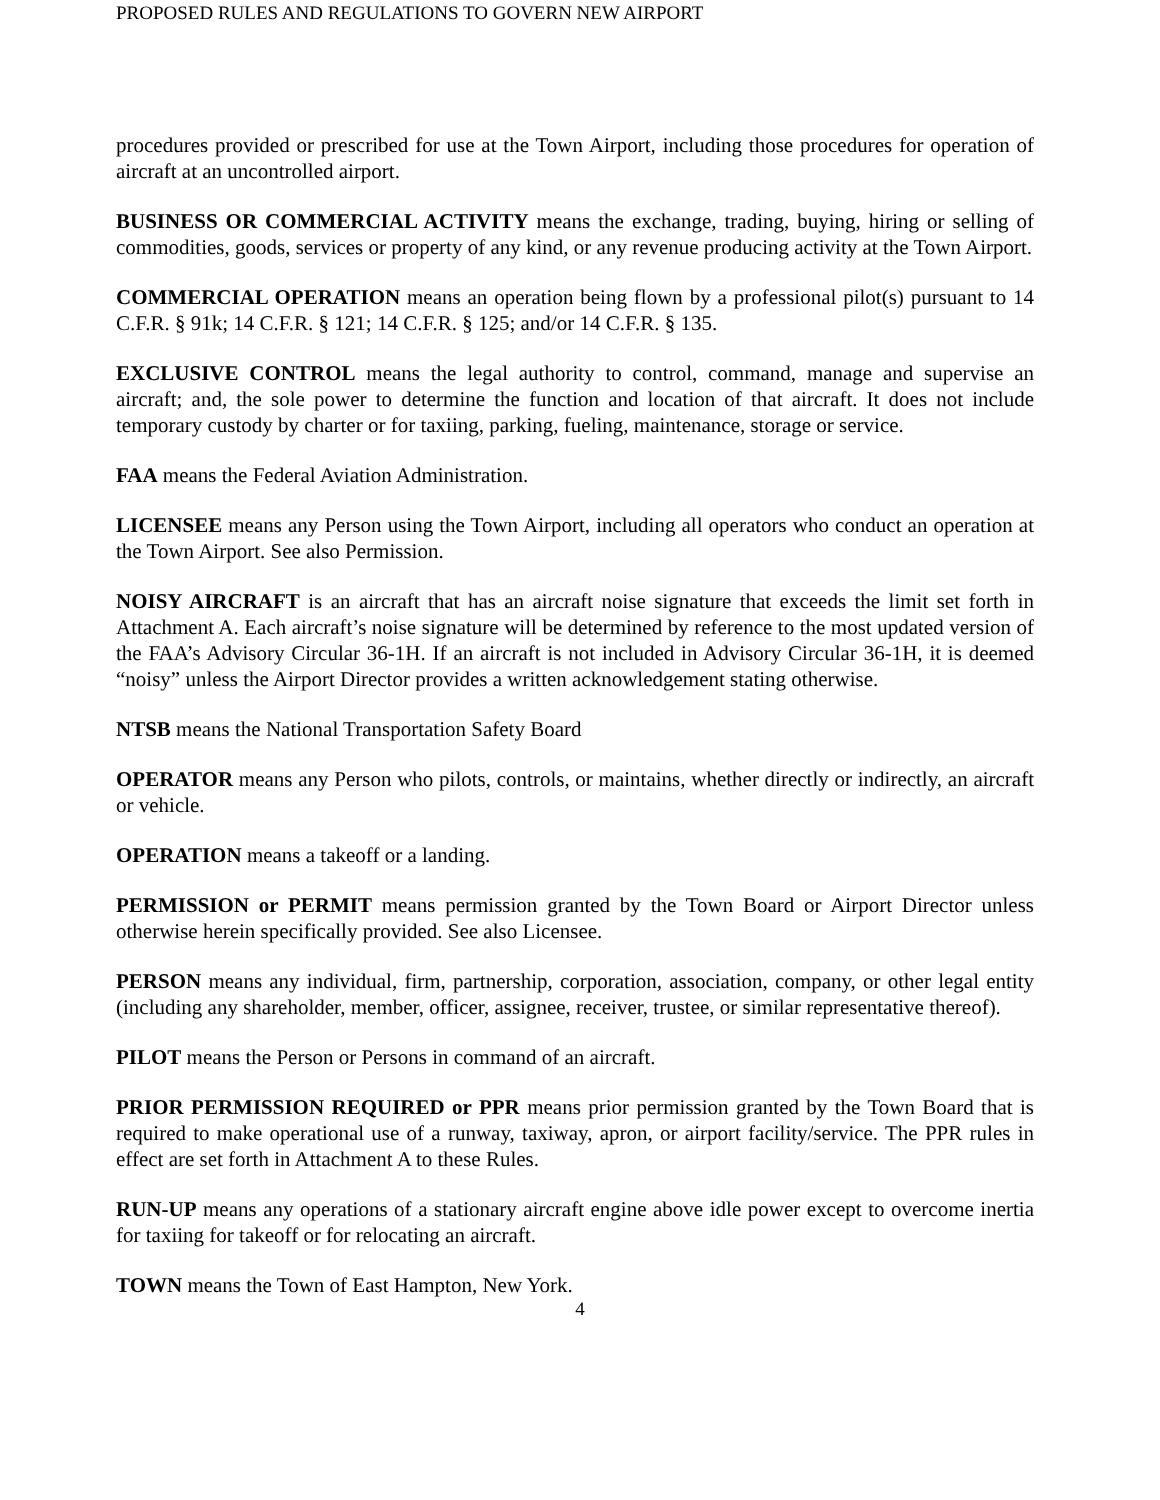PROPOSED RULES AND REGULATIONS TO GOVERN NEW AIRPORT
procedures provided or prescribed for use at the Town Airport, including those procedures for operation of aircraft at an uncontrolled airport.
BUSINESS OR COMMERCIAL ACTIVITY means the exchange, trading, buying, hiring or selling of commodities, goods, services or property of any kind, or any revenue producing activity at the Town Airport.
COMMERCIAL OPERATION means an operation being flown by a professional pilot(s) pursuant to 14 C.F.R. § 91k; 14 C.F.R. § 121; 14 C.F.R. § 125; and/or 14 C.F.R. § 135.
EXCLUSIVE CONTROL means the legal authority to control, command, manage and supervise an aircraft; and, the sole power to determine the function and location of that aircraft. It does not include temporary custody by charter or for taxiing, parking, fueling, maintenance, storage or service.
FAA means the Federal Aviation Administration.
LICENSEE means any Person using the Town Airport, including all operators who conduct an operation at the Town Airport. See also Permission.
NOISY AIRCRAFT is an aircraft that has an aircraft noise signature that exceeds the limit set forth in Attachment A. Each aircraft’s noise signature will be determined by reference to the most updated version of the FAA’s Advisory Circular 36-1H. If an aircraft is not included in Advisory Circular 36-1H, it is deemed “noisy” unless the Airport Director provides a written acknowledgement stating otherwise.
NTSB means the National Transportation Safety Board
OPERATOR means any Person who pilots, controls, or maintains, whether directly or indirectly, an aircraft or vehicle.
OPERATION means a takeoff or a landing.
PERMISSION or PERMIT means permission granted by the Town Board or Airport Director unless otherwise herein specifically provided. See also Licensee.
PERSON means any individual, firm, partnership, corporation, association, company, or other legal entity (including any shareholder, member, officer, assignee, receiver, trustee, or similar representative thereof).
PILOT means the Person or Persons in command of an aircraft.
PRIOR PERMISSION REQUIRED or PPR means prior permission granted by the Town Board that is required to make operational use of a runway, taxiway, apron, or airport facility/service. The PPR rules in effect are set forth in Attachment A to these Rules.
RUN-UP means any operations of a stationary aircraft engine above idle power except to overcome inertia for taxiing for takeoff or for relocating an aircraft.
TOWN means the Town of East Hampton, New York.
4